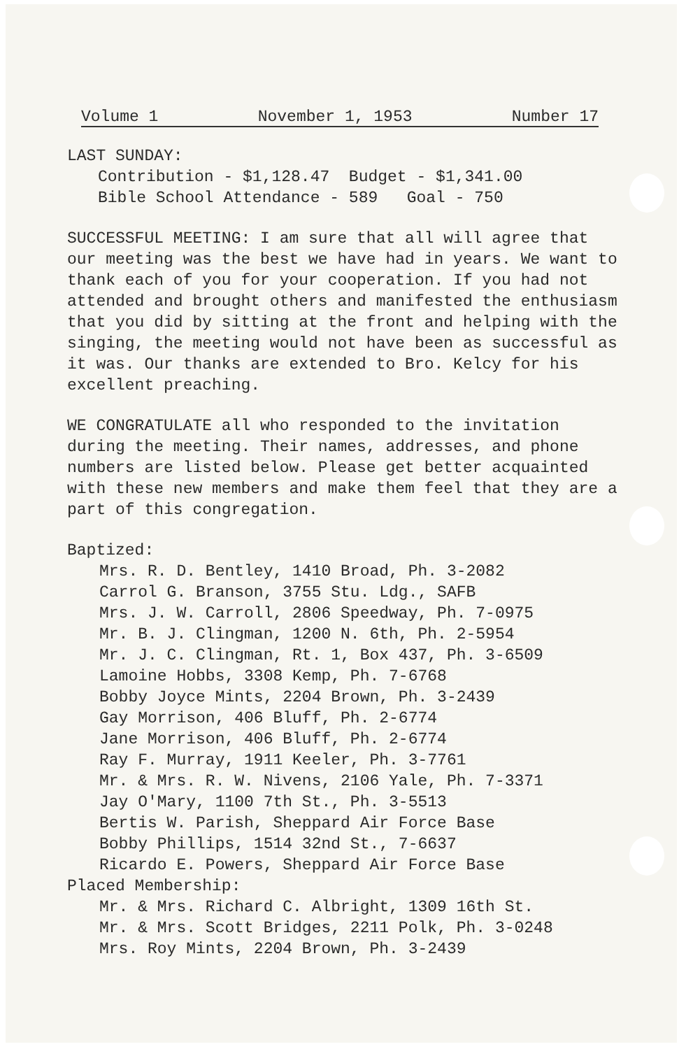Volume 1 November 1, 1953 Number 17
LAST SUNDAY:
Contribution - $1,128.47 Budget - $1,341.00
Bible School Attendance - 589 Goal - 750
SUCCESSFUL MEETING: I am sure that all will agree that our meeting was the best we have had in years. We want to thank each of you for your cooperation. If you had not attended and brought others and manifested the enthusiasm that you did by sitting at the front and helping with the singing, the meeting would not have been as successful as it was. Our thanks are extended to Bro. Kelcy for his excellent preaching.
WE CONGRATULATE all who responded to the invitation during the meeting. Their names, addresses, and phone numbers are listed below. Please get better acquainted with these new members and make them feel that they are a part of this congregation.
Baptized:
Mrs. R. D. Bentley, 1410 Broad, Ph. 3-2082
Carrol G. Branson, 3755 Stu. Ldg., SAFB
Mrs. J. W. Carroll, 2806 Speedway, Ph. 7-0975
Mr. B. J. Clingman, 1200 N. 6th, Ph. 2-5954
Mr. J. C. Clingman, Rt. 1, Box 437, Ph. 3-6509
Lamoine Hobbs, 3308 Kemp, Ph. 7-6768
Bobby Joyce Mints, 2204 Brown, Ph. 3-2439
Gay Morrison, 406 Bluff, Ph. 2-6774
Jane Morrison, 406 Bluff, Ph. 2-6774
Ray F. Murray, 1911 Keeler, Ph. 3-7761
Mr. & Mrs. R. W. Nivens, 2106 Yale, Ph. 7-3371
Jay O'Mary, 1100 7th St., Ph. 3-5513
Bertis W. Parish, Sheppard Air Force Base
Bobby Phillips, 1514 32nd St., 7-6637
Ricardo E. Powers, Sheppard Air Force Base
Placed Membership:
Mr. & Mrs. Richard C. Albright, 1309 16th St.
Mr. & Mrs. Scott Bridges, 2211 Polk, Ph. 3-0248
Mrs. Roy Mints, 2204 Brown, Ph. 3-2439